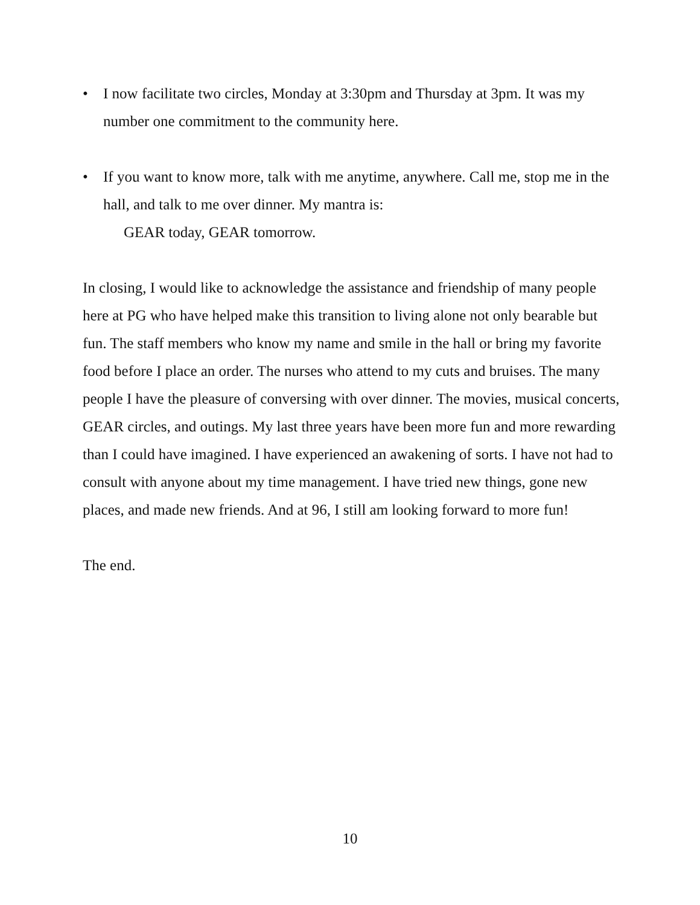• I now facilitate two circles, Monday at 3:30pm and Thursday at 3pm. It was my number one commitment to the community here.
• If you want to know more, talk with me anytime, anywhere. Call me, stop me in the hall, and talk to me over dinner. My mantra is:
GEAR today, GEAR tomorrow.
In closing, I would like to acknowledge the assistance and friendship of many people here at PG who have helped make this transition to living alone not only bearable but fun. The staff members who know my name and smile in the hall or bring my favorite food before I place an order. The nurses who attend to my cuts and bruises. The many people I have the pleasure of conversing with over dinner. The movies, musical concerts, GEAR circles, and outings. My last three years have been more fun and more rewarding than I could have imagined. I have experienced an awakening of sorts. I have not had to consult with anyone about my time management. I have tried new things, gone new places, and made new friends. And at 96, I still am looking forward to more fun!
The end.
10